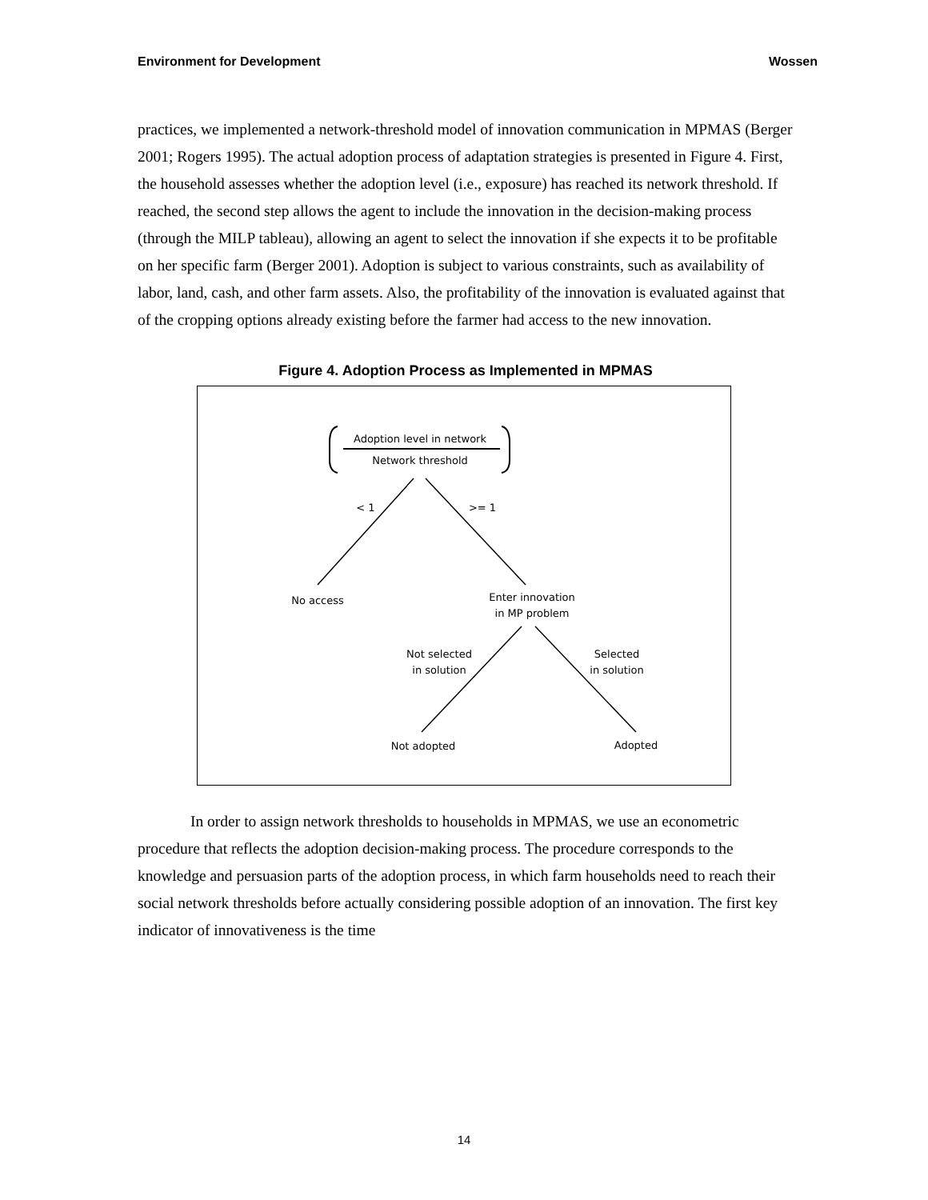Environment for Development Wossen
practices, we implemented a network-threshold model of innovation communication in MPMAS (Berger 2001; Rogers 1995). The actual adoption process of adaptation strategies is presented in Figure 4. First, the household assesses whether the adoption level (i.e., exposure) has reached its network threshold. If reached, the second step allows the agent to include the innovation in the decision-making process (through the MILP tableau), allowing an agent to select the innovation if she expects it to be profitable on her specific farm (Berger 2001). Adoption is subject to various constraints, such as availability of labor, land, cash, and other farm assets. Also, the profitability of the innovation is evaluated against that of the cropping options already existing before the farmer had access to the new innovation.
Figure 4. Adoption Process as Implemented in MPMAS
Adoption level in network
Network threshold
< 1
>= 1
No access
Enter innovation
in MP problem
Not selected
in solution
Selected
in solution
Not adopted
Adopted
In order to assign network thresholds to households in MPMAS, we use an econometric procedure that reflects the adoption decision-making process. The procedure corresponds to the knowledge and persuasion parts of the adoption process, in which farm households need to reach their social network thresholds before actually considering possible adoption of an innovation. The first key indicator of innovativeness is the time
14